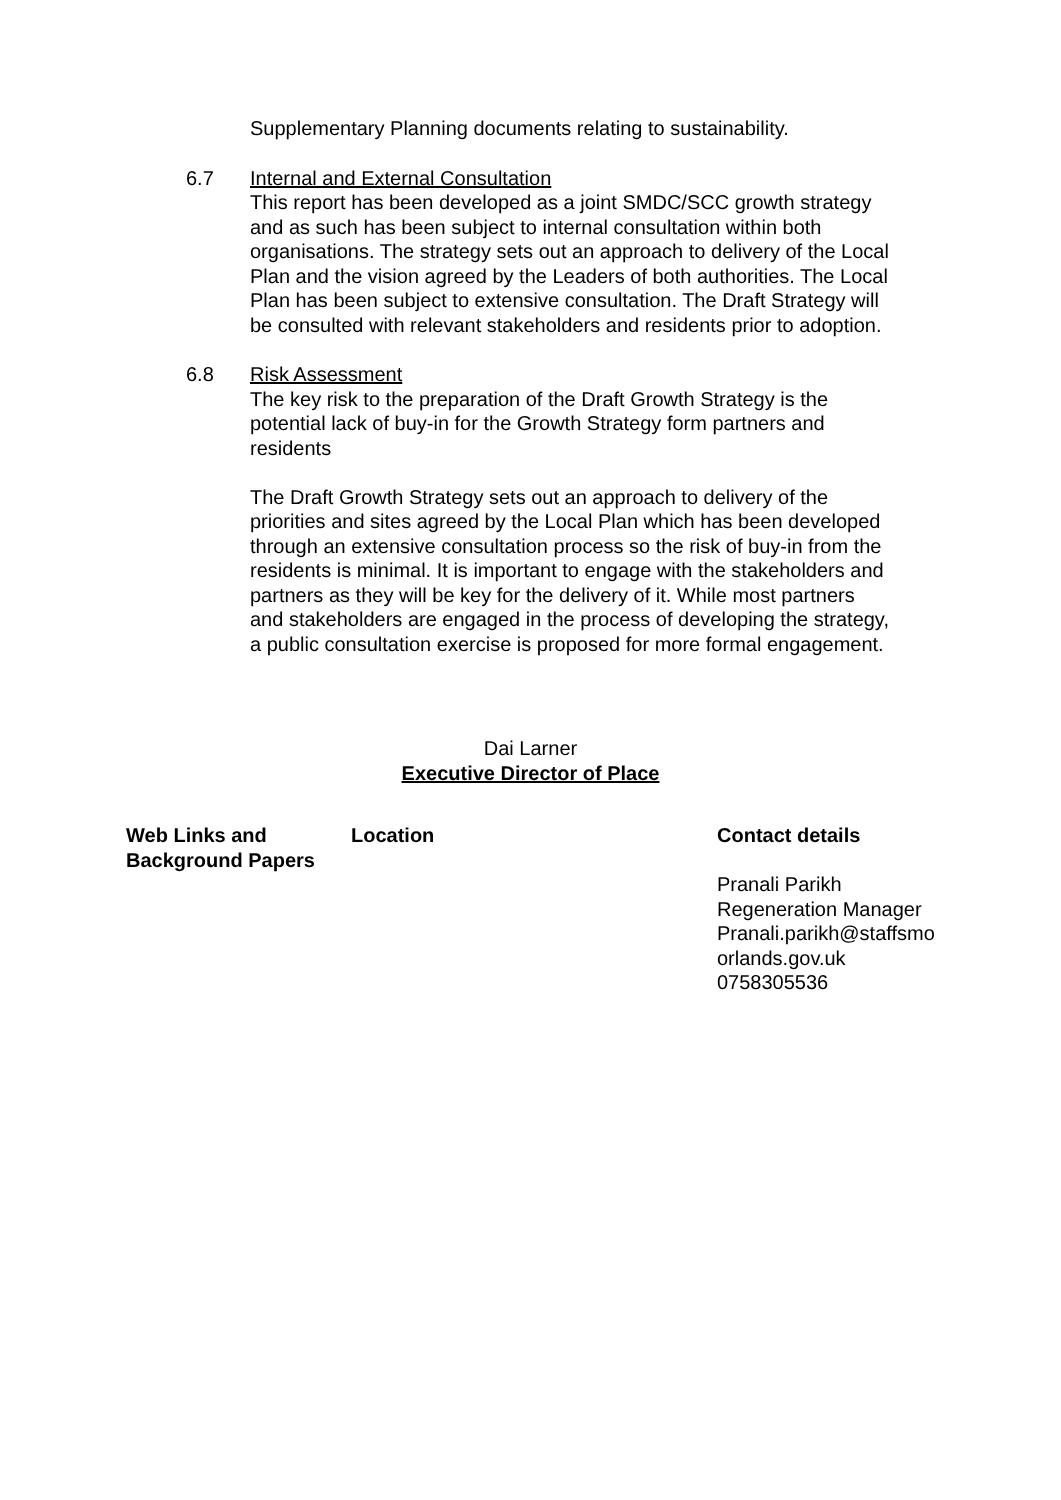Supplementary Planning documents relating to sustainability.
6.7 Internal and External Consultation
This report has been developed as a joint SMDC/SCC growth strategy and as such has been subject to internal consultation within both organisations. The strategy sets out an approach to delivery of the Local Plan and the vision agreed by the Leaders of both authorities. The Local Plan has been subject to extensive consultation. The Draft Strategy will be consulted with relevant stakeholders and residents prior to adoption.
6.8 Risk Assessment
The key risk to the preparation of the Draft Growth Strategy is the potential lack of buy-in for the Growth Strategy form partners and residents
The Draft Growth Strategy sets out an approach to delivery of the priorities and sites agreed by the Local Plan which has been developed through an extensive consultation process so the risk of buy-in from the residents is minimal. It is important to engage with the stakeholders and partners as they will be key for the delivery of it. While most partners and stakeholders are engaged in the process of developing the strategy, a public consultation exercise is proposed for more formal engagement.
Dai Larner
Executive Director of Place
| Web Links and Background Papers | Location | Contact details Pranali Parikh Regeneration Manager Pranali.parikh@staffsmo orlands.gov.uk 0758305536 |